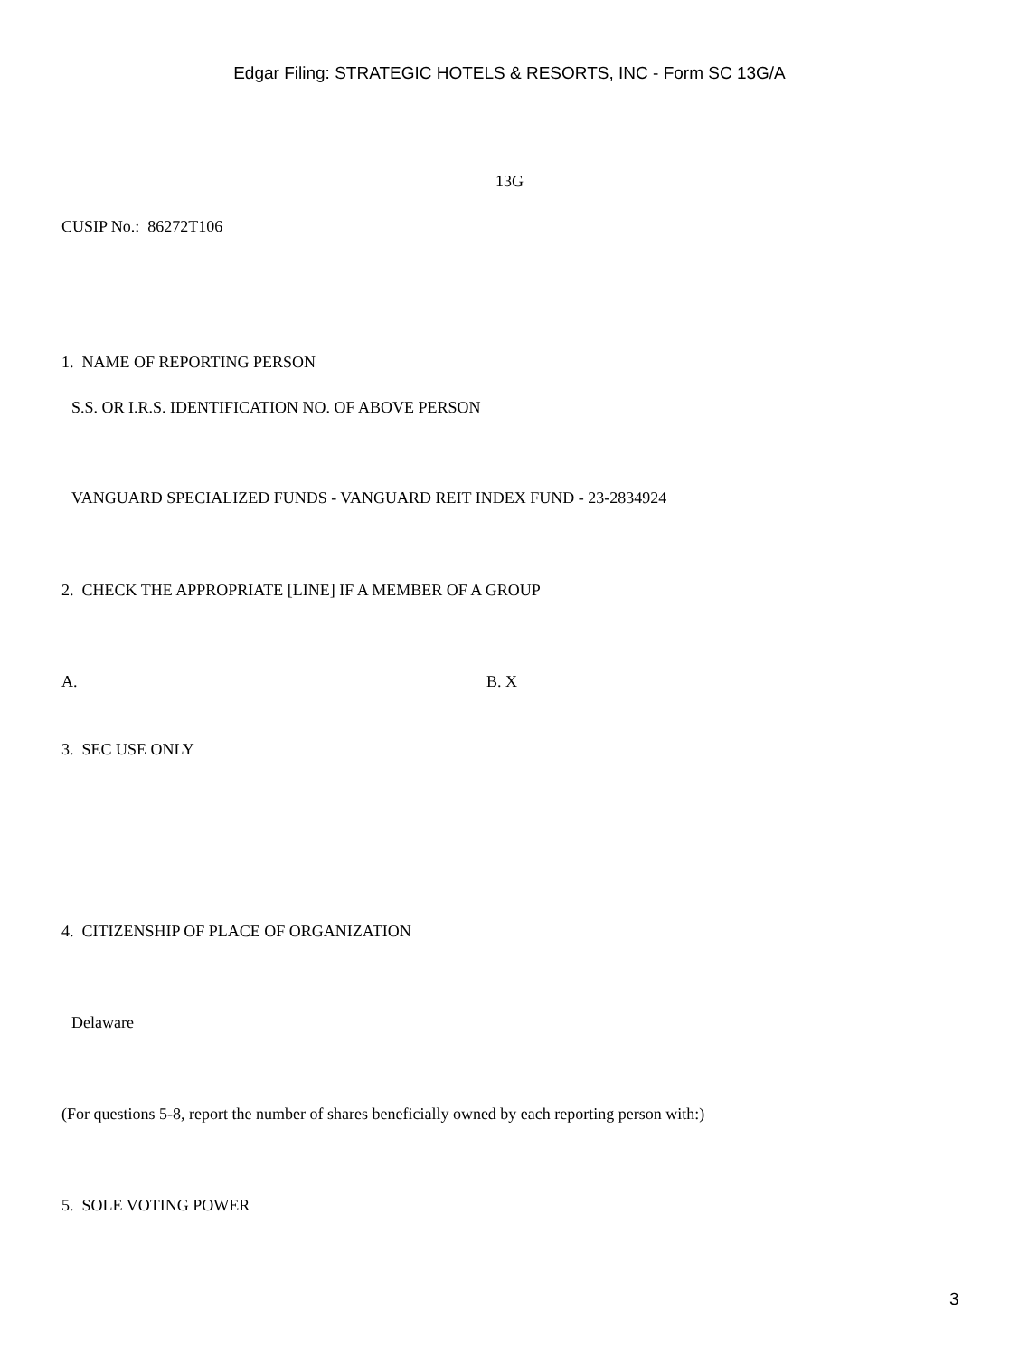Edgar Filing: STRATEGIC HOTELS & RESORTS, INC - Form SC 13G/A
13G
CUSIP No.: 86272T106
1. NAME OF REPORTING PERSON
S.S. OR I.R.S. IDENTIFICATION NO. OF ABOVE PERSON
VANGUARD SPECIALIZED FUNDS - VANGUARD REIT INDEX FUND - 23-2834924
2. CHECK THE APPROPRIATE [LINE] IF A MEMBER OF A GROUP
A. B. X
3. SEC USE ONLY
4. CITIZENSHIP OF PLACE OF ORGANIZATION
Delaware
(For questions 5-8, report the number of shares beneficially owned by each reporting person with:)
5. SOLE VOTING POWER
3